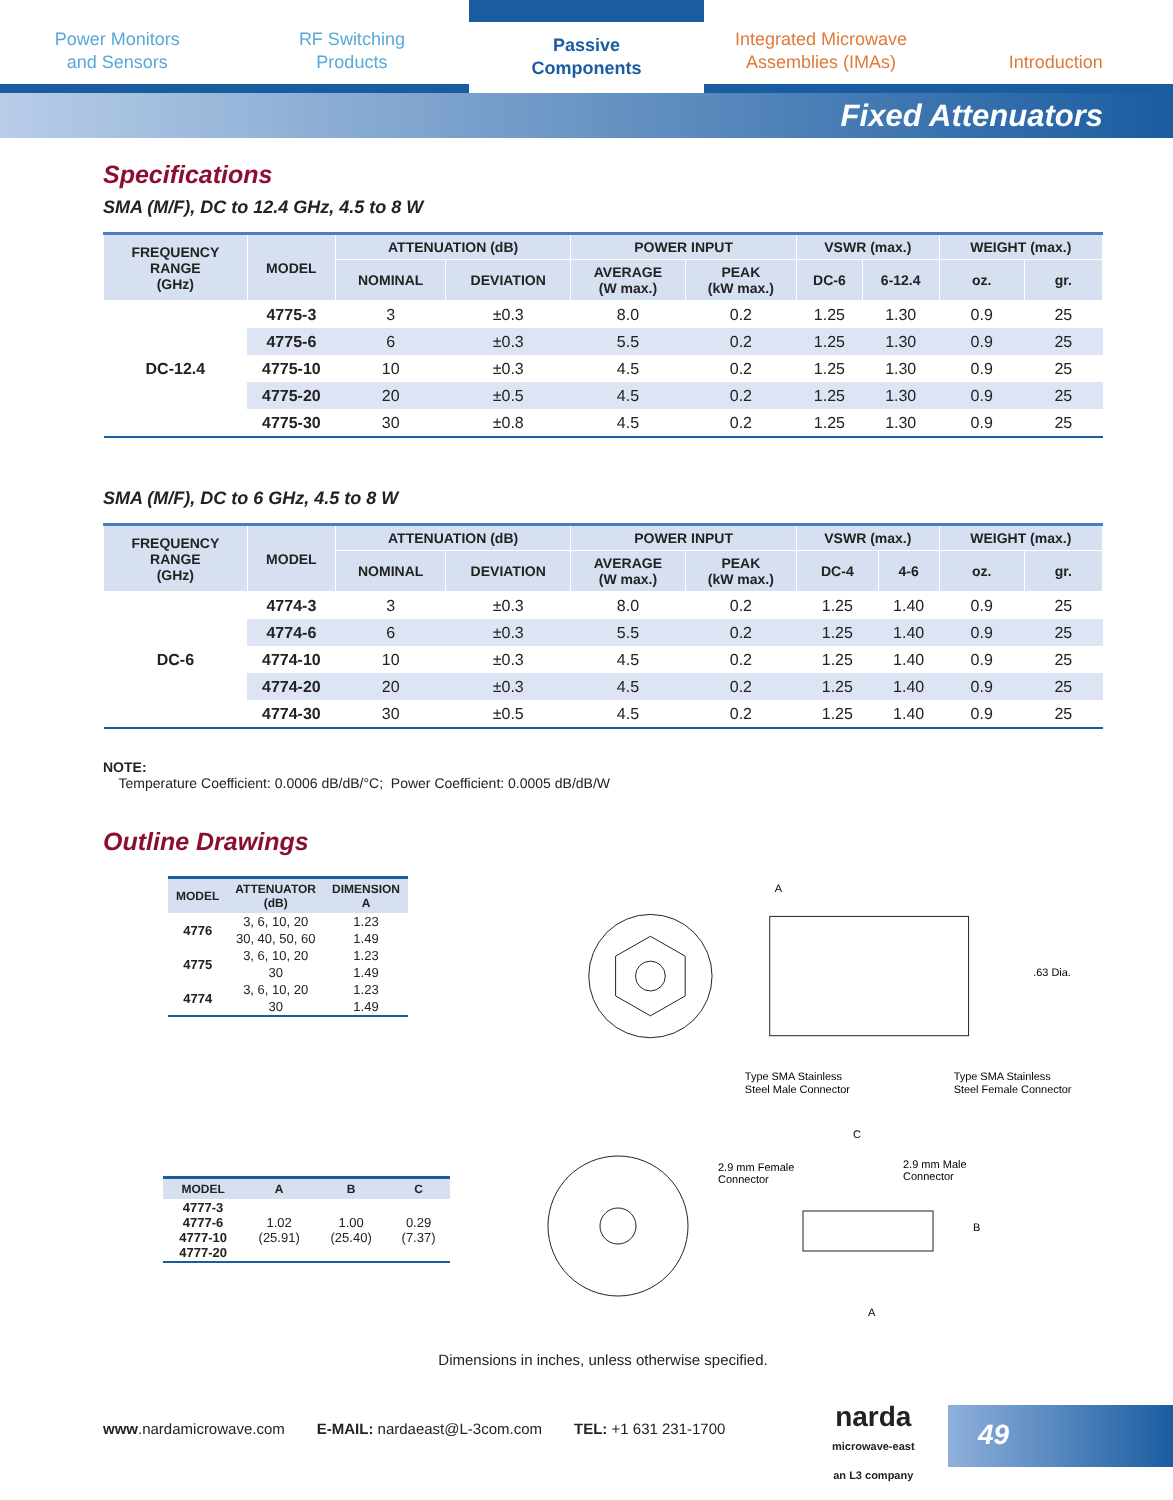Power Monitors
and Sensors
RF Switching
Products
Passive
Components
Integrated Microwave
Assemblies (IMAs)
Introduction
Fixed Attenuators
Specifications
SMA (M/F), DC to 12.4 GHz, 4.5 to 8 W
| FREQUENCY RANGE (GHz) | MODEL | ATTENUATION (dB) | | POWER INPUT | | VSWR (max.) | | WEIGHT (max.) | |
| --- | --- | --- | --- | --- | --- | --- | --- | --- | --- |
| | | NOMINAL | DEVIATION | AVERAGE (W max.) | PEAK (kW max.) | DC-6 | 6-12.4 | oz. | gr. |
| DC-12.4 | 4775-3 | 3 | ±0.3 | 8.0 | 0.2 | 1.25 | 1.30 | 0.9 | 25 |
| | 4775-6 | 6 | ±0.3 | 5.5 | 0.2 | 1.25 | 1.30 | 0.9 | 25 |
| | 4775-10 | 10 | ±0.3 | 4.5 | 0.2 | 1.25 | 1.30 | 0.9 | 25 |
| | 4775-20 | 20 | ±0.5 | 4.5 | 0.2 | 1.25 | 1.30 | 0.9 | 25 |
| | 4775-30 | 30 | ±0.8 | 4.5 | 0.2 | 1.25 | 1.30 | 0.9 | 25 |
SMA (M/F), DC to 6 GHz, 4.5 to 8 W
| FREQUENCY RANGE (GHz) | MODEL | ATTENUATION (dB) | | POWER INPUT | | VSWR (max.) | | WEIGHT (max.) | |
| --- | --- | --- | --- | --- | --- | --- | --- | --- | --- |
| | | NOMINAL | DEVIATION | AVERAGE (W max.) | PEAK (kW max.) | DC-4 | 4-6 | oz. | gr. |
| DC-6 | 4774-3 | 3 | ±0.3 | 8.0 | 0.2 | 1.25 | 1.40 | 0.9 | 25 |
| | 4774-6 | 6 | ±0.3 | 5.5 | 0.2 | 1.25 | 1.40 | 0.9 | 25 |
| | 4774-10 | 10 | ±0.3 | 4.5 | 0.2 | 1.25 | 1.40 | 0.9 | 25 |
| | 4774-20 | 20 | ±0.3 | 4.5 | 0.2 | 1.25 | 1.40 | 0.9 | 25 |
| | 4774-30 | 30 | ±0.5 | 4.5 | 0.2 | 1.25 | 1.40 | 0.9 | 25 |
NOTE:
Temperature Coefficient: 0.0006 dB/dB/°C; Power Coefficient: 0.0005 dB/dB/W
Outline Drawings
| MODEL | ATTENUATOR (dB) | DIMENSION A |
| --- | --- | --- |
| 4776 | 3, 6, 10, 20 | 1.23 |
| | 30, 40, 50, 60 | 1.49 |
| 4775 | 3, 6, 10, 20 | 1.23 |
| | 30 | 1.49 |
| 4774 | 3, 6, 10, 20 | 1.23 |
| | 30 | 1.49 |
A
.63 Dia.
Type SMA Stainless
Steel Male Connector
Type SMA Stainless
Steel Female Connector
| MODEL | A | B | C |
| --- | --- | --- | --- |
| 4777-3 4777-6 4777-10 4777-20 | 1.02 (25.91) | 1.00 (25.40) | 0.29 (7.37) |
2.9 mm Female
Connector
2.9 mm Male
Connector
C
B
A
Dimensions in inches, unless otherwise specified.
www.nardamicrowave.com E-MAIL: nardaeast@L-3com.com TEL: +1 631 231-1700
narda
microwave-east
an L3 company
49